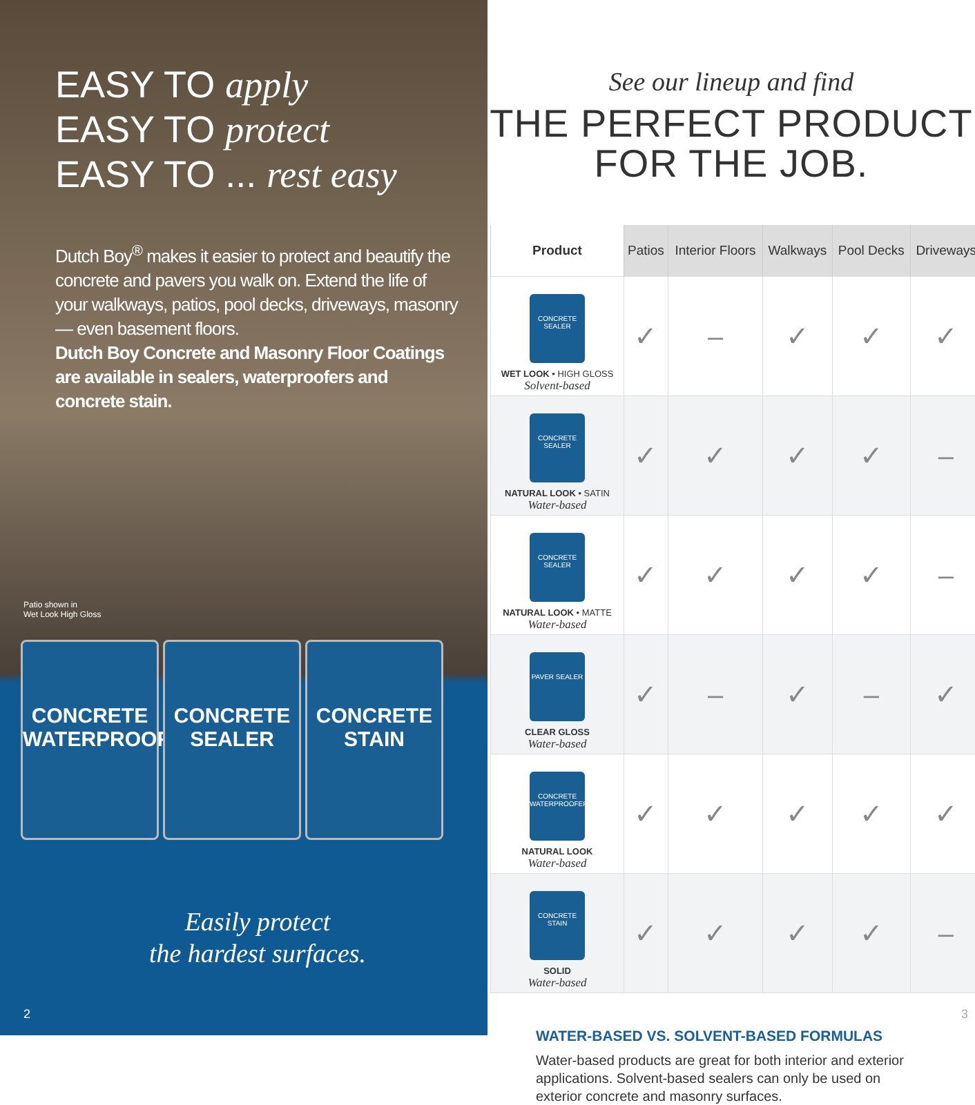EASY TO apply
EASY TO protect
EASY TO ... rest easy
Dutch Boy<sup>®</sup> makes it easier to protect and beautify the concrete and pavers you walk on. Extend the life of your walkways, patios, pool decks, driveways, masonry — even basement floors.
Dutch Boy Concrete and Masonry Floor Coatings are available in sealers, waterproofers and concrete stain.
Patio shown in
Wet Look High Gloss
CONCRETE WATERPROOFER
CONCRETE SEALER
CONCRETE STAIN
Easily protect
the hardest surfaces.
2
See our lineup and find
THE PERFECT PRODUCT
FOR THE JOB.
| Product | Patios | Interior Floors | Walkways | Pool Decks | Driveways |
| --- | --- | --- | --- | --- | --- |
| CONCRETE SEALER WET LOOK • HIGH GLOSS Solvent-based | ✓ | – | ✓ | ✓ | ✓ |
| CONCRETE SEALER NATURAL LOOK • SATIN Water-based | ✓ | ✓ | ✓ | ✓ | – |
| CONCRETE SEALER NATURAL LOOK • MATTE Water-based | ✓ | ✓ | ✓ | ✓ | – |
| PAVER SEALER CLEAR GLOSS Water-based | ✓ | – | ✓ | – | ✓ |
| CONCRETE WATERPROOFER NATURAL LOOK Water-based | ✓ | ✓ | ✓ | ✓ | ✓ |
| CONCRETE STAIN SOLID Water-based | ✓ | ✓ | ✓ | ✓ | – |
WATER-BASED VS. SOLVENT-BASED FORMULAS
Water-based products are great for both interior and exterior applications. Solvent-based sealers can only be used on exterior concrete and masonry surfaces.
3